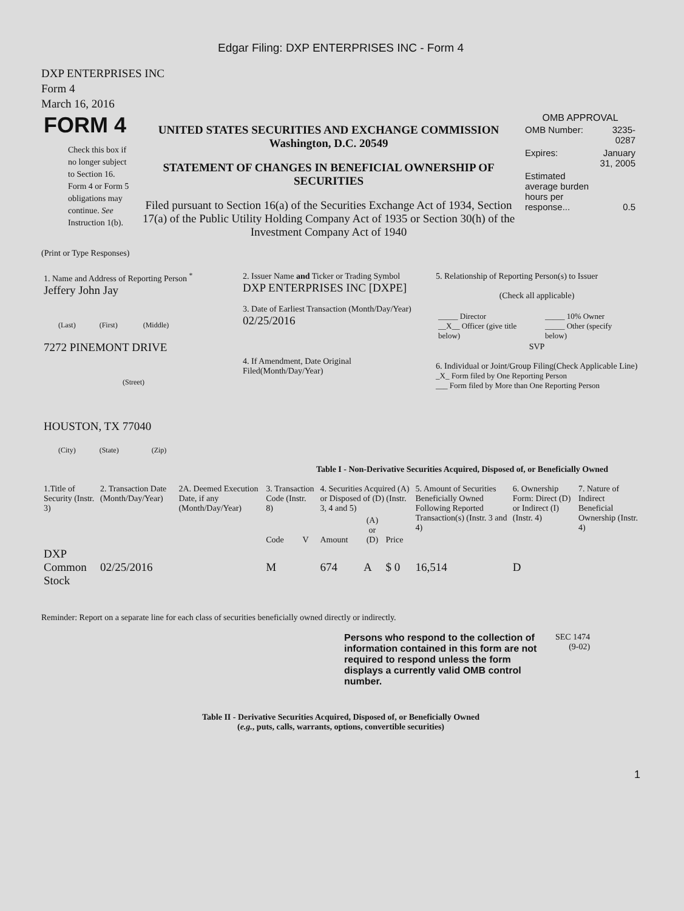Edgar Filing: DXP ENTERPRISES INC - Form 4
DXP ENTERPRISES INC
Form 4
March 16, 2016
| FORM 4 Check this box if no longer subject to Section 16. Form 4 or Form 5 obligations may continue. See Instruction 1(b). | UNITED STATES SECURITIES AND EXCHANGE COMMISSION Washington, D.C. 20549 STATEMENT OF CHANGES IN BENEFICIAL OWNERSHIP OF SECURITIES Filed pursuant to Section 16(a) of the Securities Exchange Act of 1934, Section 17(a) of the Public Utility Holding Company Act of 1935 or Section 30(h) of the Investment Company Act of 1940 | OMB APPROVAL / OMB Number: / 3235-0287 / / Expires: / January 31, 2005 / / Estimated average burden hours per response... / 0.5 / |
(Print or Type Responses)
| 1. Name and Address of Reporting Person <sup>*</sup> Jeffery John Jay (Last) (First) (Middle) 7272 PINEMONT DRIVE (Street) HOUSTON, TX 77040 (City) (State) (Zip) | 2. Issuer Name and Ticker or Trading Symbol DXP ENTERPRISES INC [DXPE] 3. Date of Earliest Transaction (Month/Day/Year) 02/25/2016 4. If Amendment, Date Original Filed(Month/Day/Year) | 5. Relationship of Reporting Person(s) to Issuer (Check all applicable) / _____ Director __X__ Officer (give title below) / _____ 10% Owner _____ Other (specify below) / SVP 6. Individual or Joint/Group Filing(Check Applicable Line) _X_ Form filed by One Reporting Person ___ Form filed by More than One Reporting Person |
Table I - Non-Derivative Securities Acquired, Disposed of, or Beneficially Owned
| 1.Title of Security (Instr. 3) | 2. Transaction Date (Month/Day/Year) | 2A. Deemed Execution Date, if any (Month/Day/Year) | 3. Transaction Code (Instr. 8) | | 4. Securities Acquired (A) or Disposed of (D) (Instr. 3, 4 and 5) | | | 5. Amount of Securities Beneficially Owned Following Reported Transaction(s) (Instr. 3 and 4) | 6. Ownership Form: Direct (D) or Indirect (I) (Instr. 4) | 7. Nature of Indirect Beneficial Ownership (Instr. 4) |
| --- | --- | --- | --- | --- | --- | --- | --- | --- | --- | --- |
| | | | Code | V | Amount | (A) or (D) | Price | | | |
| DXP Common Stock | 02/25/2016 | | M | | 674 | A | $ 0 | 16,514 | D | |
Reminder: Report on a separate line for each class of securities beneficially owned directly or indirectly.
| Persons who respond to the collection of information contained in this form are not required to respond unless the form displays a currently valid OMB control number. | SEC 1474 (9-02) |
Table II - Derivative Securities Acquired, Disposed of, or Beneficially Owned
(e.g., puts, calls, warrants, options, convertible securities)
1